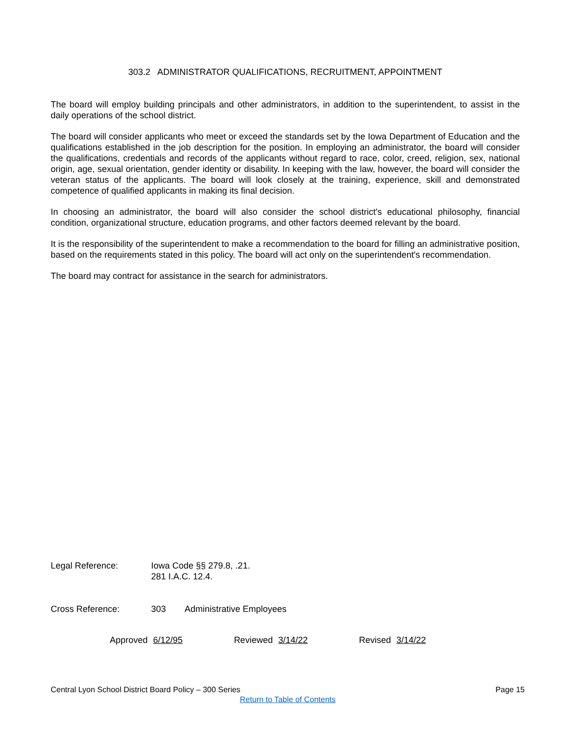303.2 ADMINISTRATOR QUALIFICATIONS, RECRUITMENT, APPOINTMENT
The board will employ building principals and other administrators, in addition to the superintendent, to assist in the daily operations of the school district.
The board will consider applicants who meet or exceed the standards set by the Iowa Department of Education and the qualifications established in the job description for the position. In employing an administrator, the board will consider the qualifications, credentials and records of the applicants without regard to race, color, creed, religion, sex, national origin, age, sexual orientation, gender identity or disability. In keeping with the law, however, the board will consider the veteran status of the applicants. The board will look closely at the training, experience, skill and demonstrated competence of qualified applicants in making its final decision.
In choosing an administrator, the board will also consider the school district's educational philosophy, financial condition, organizational structure, education programs, and other factors deemed relevant by the board.
It is the responsibility of the superintendent to make a recommendation to the board for filling an administrative position, based on the requirements stated in this policy. The board will act only on the superintendent's recommendation.
The board may contract for assistance in the search for administrators.
Legal Reference: Iowa Code §§ 279.8, .21.
281 I.A.C. 12.4.
Cross Reference: 303 Administrative Employees
Approved 6/12/95 Reviewed 3/14/22 Revised 3/14/22
Central Lyon School District Board Policy – 300 Series Page 15
Return to Table of Contents